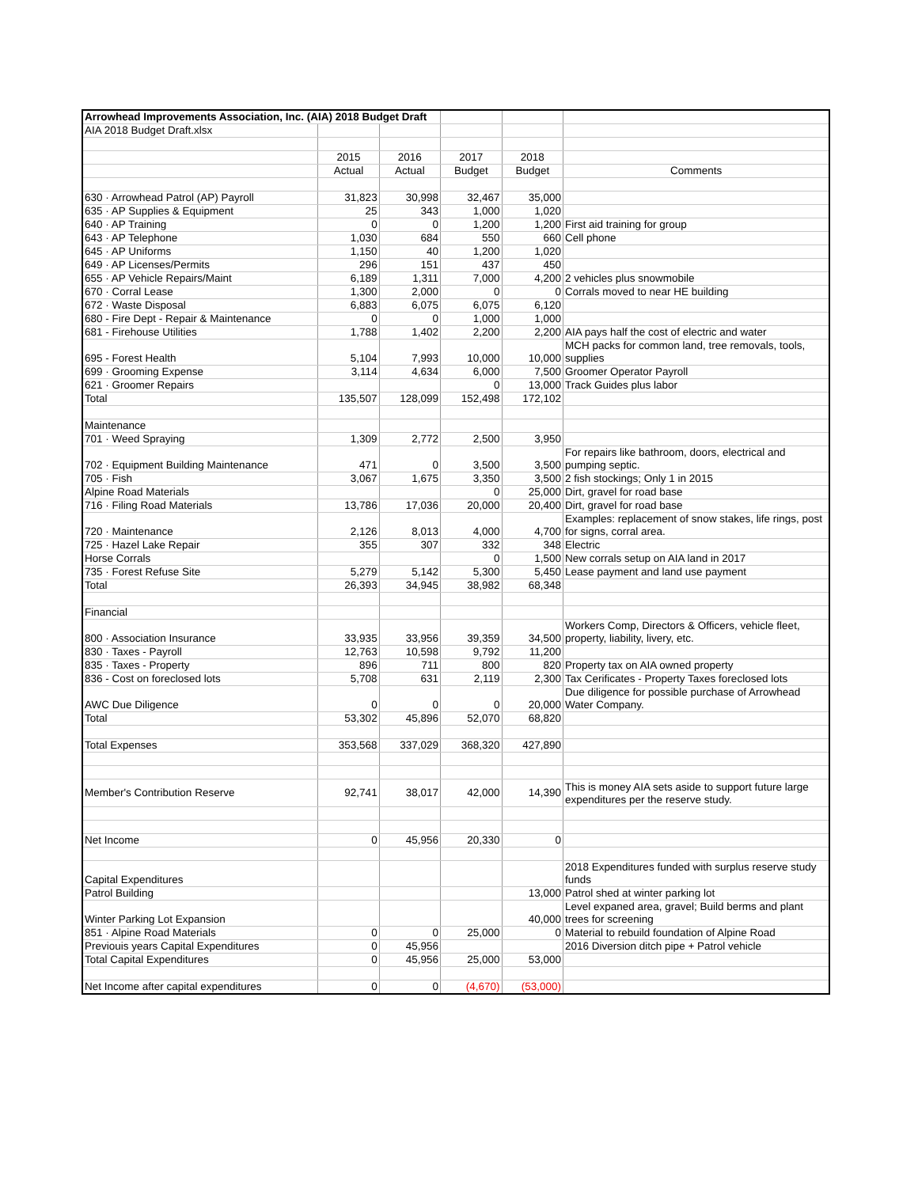| Arrowhead Improvements Association, Inc. (AIA) 2018 Budget Draft | | | | | |
| AIA 2018 Budget Draft.xlsx | | | | | |
| | 2015 | 2016 | 2017 | 2018 | |
| | Actual | Actual | Budget | Budget | Comments |
| 630 · Arrowhead Patrol (AP) Payroll | 31,823 | 30,998 | 32,467 | 35,000 | |
| 635 · AP Supplies & Equipment | 25 | 343 | 1,000 | 1,020 | |
| 640 · AP Training | 0 | 0 | 1,200 | 1,200 | First aid training for group |
| 643 · AP Telephone | 1,030 | 684 | 550 | 660 | Cell phone |
| 645 · AP Uniforms | 1,150 | 40 | 1,200 | 1,020 | |
| 649 · AP Licenses/Permits | 296 | 151 | 437 | 450 | |
| 655 · AP Vehicle Repairs/Maint | 6,189 | 1,311 | 7,000 | 4,200 | 2 vehicles plus snowmobile |
| 670 · Corral Lease | 1,300 | 2,000 | 0 | 0 | Corrals moved to near HE building |
| 672 · Waste Disposal | 6,883 | 6,075 | 6,075 | 6,120 | |
| 680 - Fire Dept - Repair & Maintenance | 0 | 0 | 1,000 | 1,000 | |
| 681 - Firehouse Utilities | 1,788 | 1,402 | 2,200 | 2,200 | AIA pays half the cost of electric and water |
| 695 - Forest Health | 5,104 | 7,993 | 10,000 | 10,000 | MCH packs for common land, tree removals, tools, supplies |
| 699 · Grooming Expense | 3,114 | 4,634 | 6,000 | 7,500 | Groomer Operator Payroll |
| 621 · Groomer Repairs | | | 0 | 13,000 | Track Guides plus labor |
| Total | 135,507 | 128,099 | 152,498 | 172,102 | |
| Maintenance | | | | | |
| 701 · Weed Spraying | 1,309 | 2,772 | 2,500 | 3,950 | |
| 702 · Equipment Building Maintenance | 471 | 0 | 3,500 | 3,500 | For repairs like bathroom, doors, electrical and pumping septic. |
| 705 · Fish | 3,067 | 1,675 | 3,350 | 3,500 | 2 fish stockings; Only 1 in 2015 |
| Alpine Road Materials | | | 0 | 25,000 | Dirt, gravel for road base |
| 716 · Filing Road Materials | 13,786 | 17,036 | 20,000 | 20,400 | Dirt, gravel for road base |
| 720 · Maintenance | 2,126 | 8,013 | 4,000 | 4,700 | Examples: replacement of snow stakes, life rings, post for signs, corral area. |
| 725 · Hazel Lake Repair | 355 | 307 | 332 | 348 | Electric |
| Horse Corrals | | | 0 | 1,500 | New corrals setup on AIA land in 2017 |
| 735 · Forest Refuse Site | 5,279 | 5,142 | 5,300 | 5,450 | Lease payment and land use payment |
| Total | 26,393 | 34,945 | 38,982 | 68,348 | |
| Financial | | | | | |
| 800 · Association Insurance | 33,935 | 33,956 | 39,359 | 34,500 | Workers Comp, Directors & Officers, vehicle fleet, property, liability, livery, etc. |
| 830 · Taxes - Payroll | 12,763 | 10,598 | 9,792 | 11,200 | |
| 835 · Taxes - Property | 896 | 711 | 800 | 820 | Property tax on AIA owned property |
| 836 - Cost on foreclosed lots | 5,708 | 631 | 2,119 | 2,300 | Tax Cerificates - Property Taxes foreclosed lots |
| AWC Due Diligence | 0 | 0 | 0 | 20,000 | Due diligence for possible purchase of Arrowhead Water Company. |
| Total | 53,302 | 45,896 | 52,070 | 68,820 | |
| Total Expenses | 353,568 | 337,029 | 368,320 | 427,890 | |
| Member's Contribution Reserve | 92,741 | 38,017 | 42,000 | 14,390 | This is money AIA sets aside to support future large expenditures per the reserve study. |
| Net Income | 0 | 45,956 | 20,330 | 0 | |
| Capital Expenditures | | | | | 2018 Expenditures funded with surplus reserve study funds |
| Patrol Building | | | | 13,000 | Patrol shed at winter parking lot |
| Winter Parking Lot Expansion | | | | 40,000 | Level expaned area, gravel; Build berms and plant trees for screening |
| 851 · Alpine Road Materials | 0 | 0 | 25,000 | 0 | Material to rebuild foundation of Alpine Road |
| Previouis years Capital Expenditures | 0 | 45,956 | | | 2016 Diversion ditch pipe + Patrol vehicle |
| Total Capital Expenditures | 0 | 45,956 | 25,000 | 53,000 | |
| Net Income after capital expenditures | 0 | 0 | (4,670) | (53,000) | |